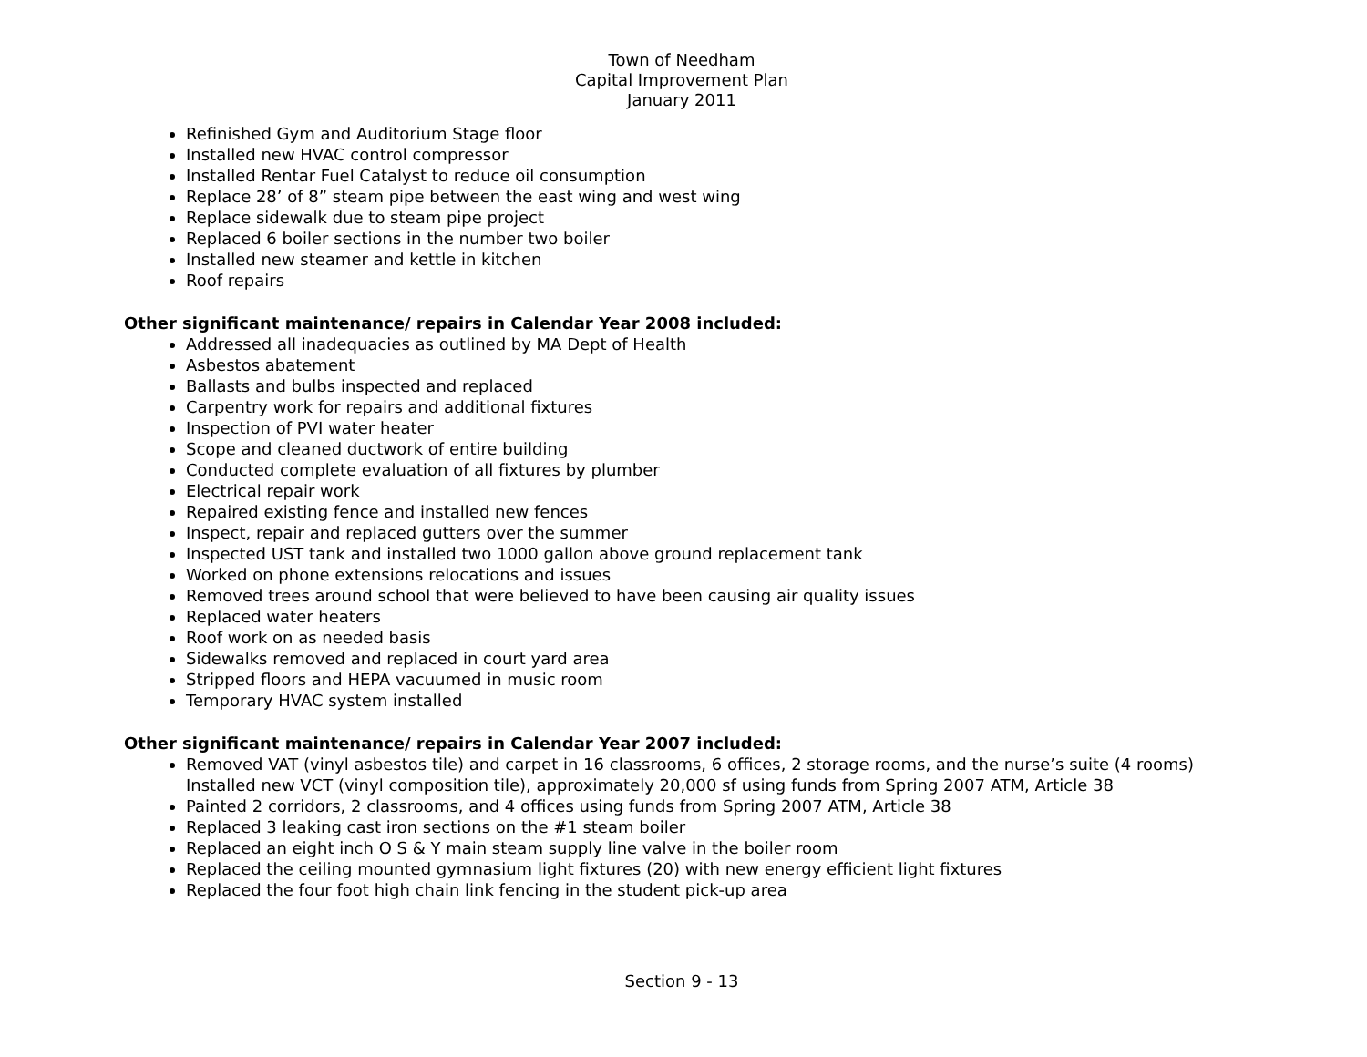Town of Needham
Capital Improvement Plan
January 2011
Refinished Gym and Auditorium Stage floor
Installed new HVAC control compressor
Installed Rentar Fuel Catalyst to reduce oil consumption
Replace 28’ of 8” steam pipe between the east wing and west wing
Replace sidewalk due to steam pipe project
Replaced 6 boiler sections in the number two boiler
Installed new steamer and kettle in kitchen
Roof repairs
Other significant maintenance/ repairs in Calendar Year 2008 included:
Addressed all inadequacies as outlined by MA Dept of Health
Asbestos abatement
Ballasts and bulbs inspected and replaced
Carpentry work for repairs and additional fixtures
Inspection of PVI water heater
Scope and cleaned ductwork of entire building
Conducted complete evaluation of all fixtures by plumber
Electrical repair work
Repaired existing fence and installed new fences
Inspect, repair and replaced gutters over the summer
Inspected UST tank and installed two 1000 gallon above ground replacement tank
Worked on phone extensions relocations and issues
Removed trees around school that were believed to have been causing air quality issues
Replaced water heaters
Roof work on as needed basis
Sidewalks removed and replaced in court yard area
Stripped floors and HEPA vacuumed in music room
Temporary HVAC system installed
Other significant maintenance/ repairs in Calendar Year 2007 included:
Removed VAT (vinyl asbestos tile) and carpet in 16 classrooms, 6 offices, 2 storage rooms, and the nurse’s suite (4 rooms) Installed new VCT (vinyl composition tile), approximately 20,000 sf using funds from Spring 2007 ATM, Article 38
Painted 2 corridors, 2 classrooms, and 4 offices using funds from Spring 2007 ATM, Article 38
Replaced 3 leaking cast iron sections on the #1 steam boiler
Replaced an eight inch O S & Y main steam supply line valve in the boiler room
Replaced the ceiling mounted gymnasium light fixtures (20) with new energy efficient light fixtures
Replaced the four foot high chain link fencing in the student pick-up area
Section 9 - 13